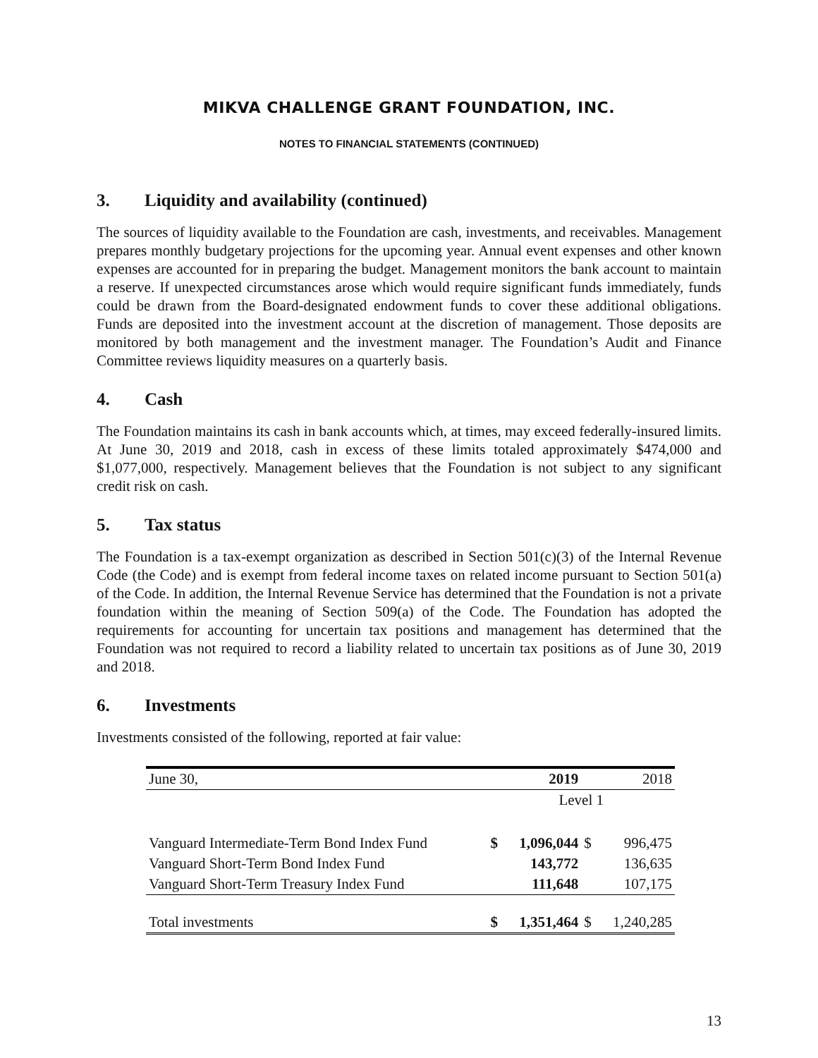MIKVA CHALLENGE GRANT FOUNDATION, INC.
NOTES TO FINANCIAL STATEMENTS (CONTINUED)
3. Liquidity and availability (continued)
The sources of liquidity available to the Foundation are cash, investments, and receivables. Management prepares monthly budgetary projections for the upcoming year. Annual event expenses and other known expenses are accounted for in preparing the budget. Management monitors the bank account to maintain a reserve. If unexpected circumstances arose which would require significant funds immediately, funds could be drawn from the Board-designated endowment funds to cover these additional obligations. Funds are deposited into the investment account at the discretion of management. Those deposits are monitored by both management and the investment manager. The Foundation’s Audit and Finance Committee reviews liquidity measures on a quarterly basis.
4. Cash
The Foundation maintains its cash in bank accounts which, at times, may exceed federally-insured limits. At June 30, 2019 and 2018, cash in excess of these limits totaled approximately $474,000 and $1,077,000, respectively. Management believes that the Foundation is not subject to any significant credit risk on cash.
5. Tax status
The Foundation is a tax-exempt organization as described in Section 501(c)(3) of the Internal Revenue Code (the Code) and is exempt from federal income taxes on related income pursuant to Section 501(a) of the Code. In addition, the Internal Revenue Service has determined that the Foundation is not a private foundation within the meaning of Section 509(a) of the Code. The Foundation has adopted the requirements for accounting for uncertain tax positions and management has determined that the Foundation was not required to record a liability related to uncertain tax positions as of June 30, 2019 and 2018.
6. Investments
Investments consisted of the following, reported at fair value:
| June 30, | | 2019 | | 2018 |
| --- | --- | --- | --- | --- |
| | Level 1 | | | |
| Vanguard Intermediate-Term Bond Index Fund | $ | 1,096,044 | $ | 996,475 |
| Vanguard Short-Term Bond Index Fund | | 143,772 | | 136,635 |
| Vanguard Short-Term Treasury Index Fund | | 111,648 | | 107,175 |
| Total investments | $ | 1,351,464 | $ | 1,240,285 |
13